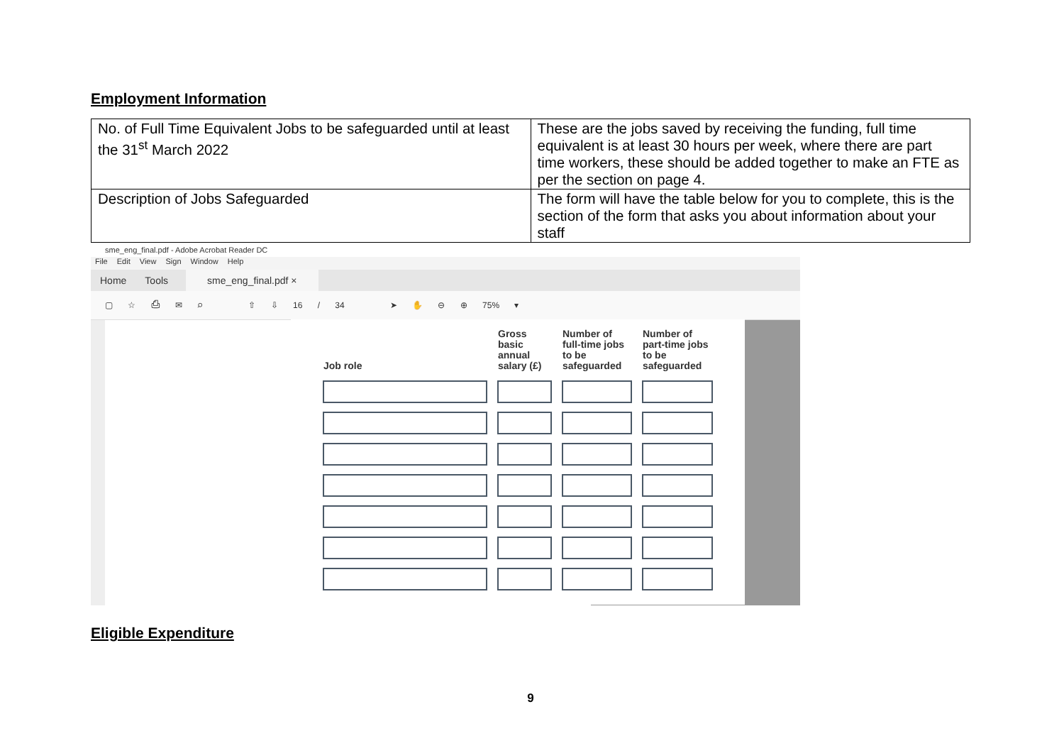Employment Information
| No. of Full Time Equivalent Jobs to be safeguarded until at least the 31<sup>st</sup> March 2022 | These are the jobs saved by receiving the funding, full time equivalent is at least 30 hours per week, where there are part time workers, these should be added together to make an FTE as per the section on page 4. |
| Description of Jobs Safeguarded | The form will have the table below for you to complete, this is the section of the form that asks you about information about your staff |
sme_eng_final.pdf - Adobe Acrobat Reader DC
File Edit View Sign Window Help
Home Tools sme_eng_final.pdf ×
▢ ☆ ⎙ ✉ ⌕ ⇧ ⇩ 16 / 34 ➤ ✋ ⊖ ⊕ 75% ▾
| Job role | Gross basic annual salary (£) | Number of full-time jobs to be safeguarded | Number of part-time jobs to be safeguarded |
| --- | --- | --- | --- |
Eligible Expenditure
9